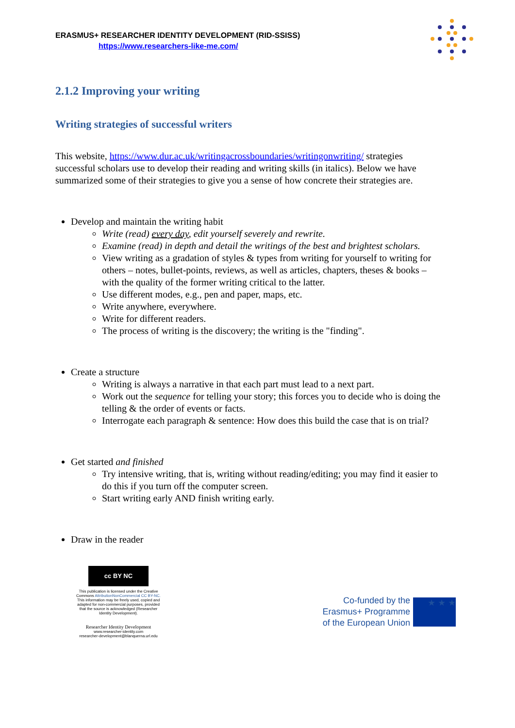ERASMUS+ RESEARCHER IDENTITY DEVELOPMENT (RID-SSISS)
https://www.researchers-like-me.com/
2.1.2 Improving your writing
Writing strategies of successful writers
This website, https://www.dur.ac.uk/writingacrossboundaries/writingonwriting/ strategies successful scholars use to develop their reading and writing skills (in italics). Below we have summarized some of their strategies to give you a sense of how concrete their strategies are.
Develop and maintain the writing habit
Write (read) every day, edit yourself severely and rewrite.
Examine (read) in depth and detail the writings of the best and brightest scholars.
View writing as a gradation of styles & types from writing for yourself to writing for others – notes, bullet-points, reviews, as well as articles, chapters, theses & books – with the quality of the former writing critical to the latter.
Use different modes, e.g., pen and paper, maps, etc.
Write anywhere, everywhere.
Write for different readers.
The process of writing is the discovery; the writing is the "finding".
Create a structure
Writing is always a narrative in that each part must lead to a next part.
Work out the sequence for telling your story; this forces you to decide who is doing the telling & the order of events or facts.
Interrogate each paragraph & sentence: How does this build the case that is on trial?
Get started and finished
Try intensive writing, that is, writing without reading/editing; you may find it easier to do this if you turn off the computer screen.
Start writing early AND finish writing early.
Draw in the reader
cc BY NC
This publication is licensed under the Creative Commons AttributionNonCommercial CC BY-NC. This information may be freely used, copied and adapted for non-commercial purposes, provided that the source is acknowledged (Researcher Identity Development).
Researcher Identity Development
www.researcher-identity.com
researcher-development@blanquerna.url.edu
Co-funded by the
Erasmus+ Programme
of the European Union
★ ★ ★